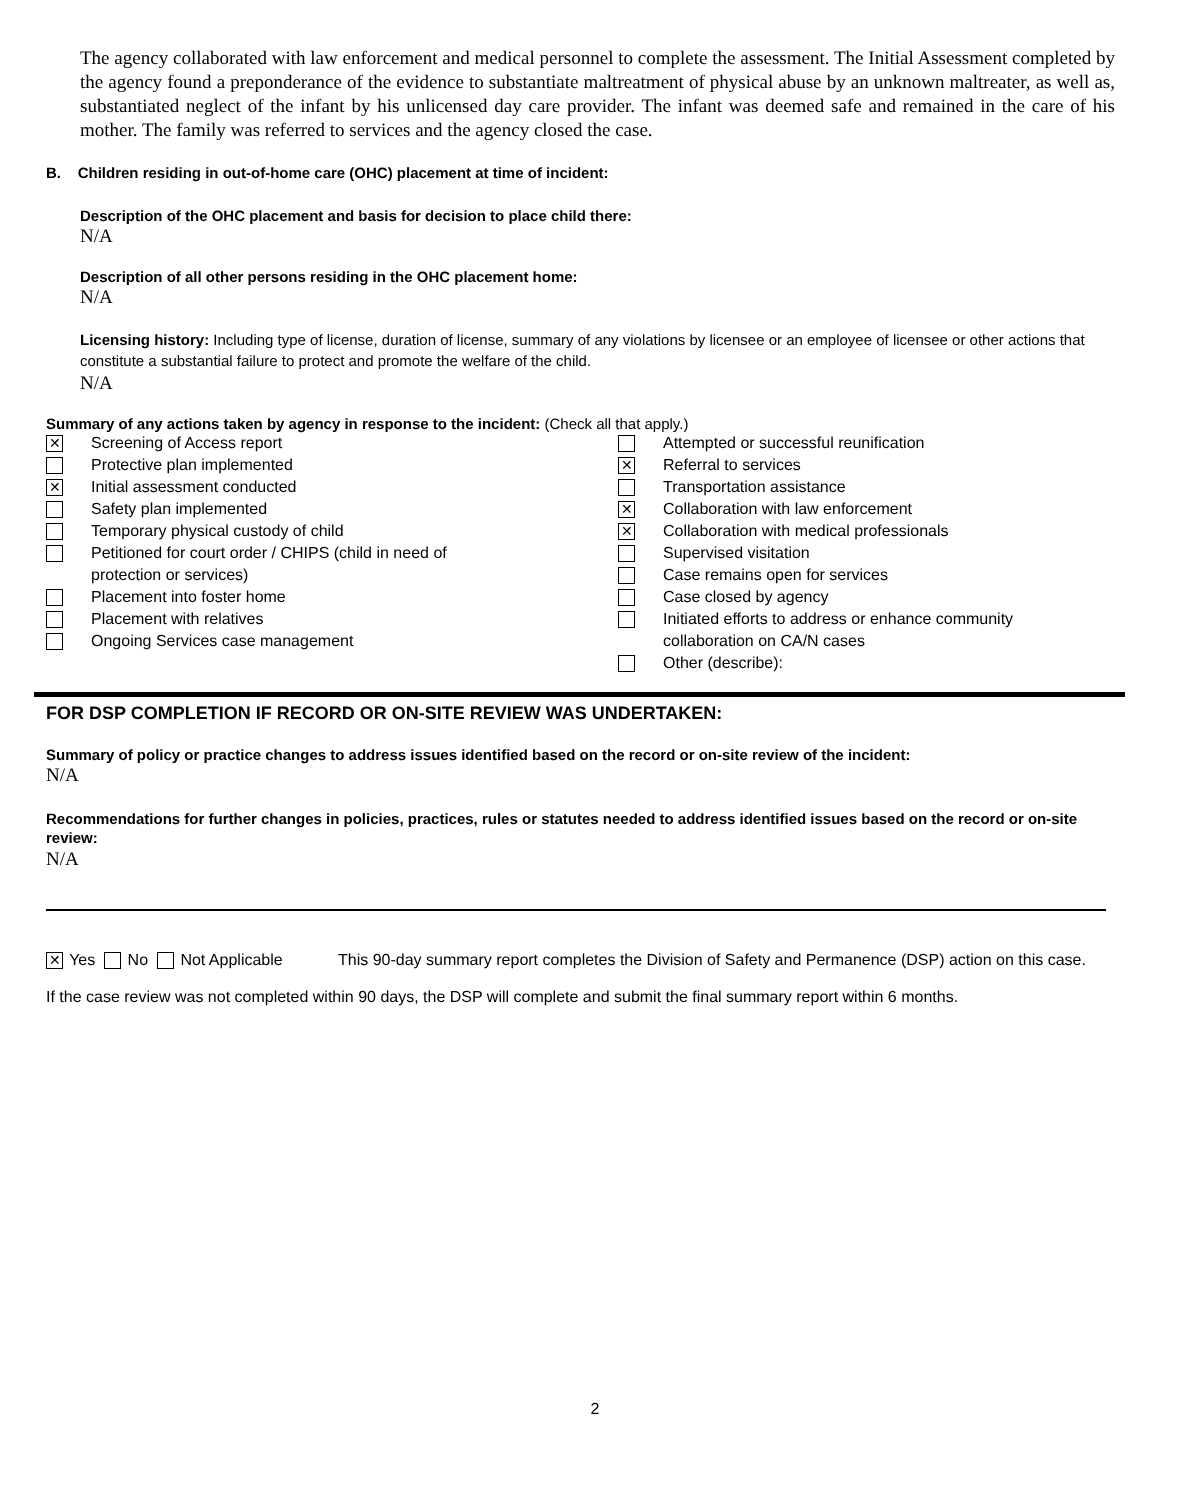The agency collaborated with law enforcement and medical personnel to complete the assessment. The Initial Assessment completed by the agency found a preponderance of the evidence to substantiate maltreatment of physical abuse by an unknown maltreater, as well as, substantiated neglect of the infant by his unlicensed day care provider. The infant was deemed safe and remained in the care of his mother. The family was referred to services and the agency closed the case.
B. Children residing in out-of-home care (OHC) placement at time of incident:
Description of the OHC placement and basis for decision to place child there:
N/A
Description of all other persons residing in the OHC placement home:
N/A
Licensing history: Including type of license, duration of license, summary of any violations by licensee or an employee of licensee or other actions that constitute a substantial failure to protect and promote the welfare of the child.
N/A
Summary of any actions taken by agency in response to the incident: (Check all that apply.)
| ✕ Screening of Access report Protective plan implemented ✕ Initial assessment conducted Safety plan implemented Temporary physical custody of child Petitioned for court order / CHIPS (child in need of protection or services) Placement into foster home Placement with relatives Ongoing Services case management | Attempted or successful reunification ✕ Referral to services Transportation assistance ✕ Collaboration with law enforcement ✕ Collaboration with medical professionals Supervised visitation Case remains open for services Case closed by agency Initiated efforts to address or enhance community collaboration on CA/N cases Other (describe): |
FOR DSP COMPLETION IF RECORD OR ON-SITE REVIEW WAS UNDERTAKEN:
Summary of policy or practice changes to address issues identified based on the record or on-site review of the incident:
N/A
Recommendations for further changes in policies, practices, rules or statutes needed to address identified issues based on the record or on-site review:
N/A
✕ Yes No Not Applicable This 90-day summary report completes the Division of Safety and Permanence (DSP) action on this case.
If the case review was not completed within 90 days, the DSP will complete and submit the final summary report within 6 months.
2